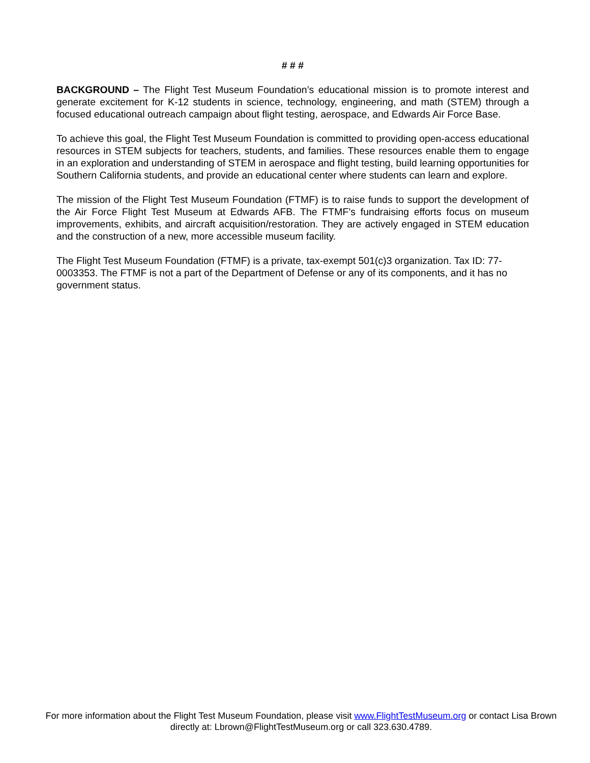# # #
BACKGROUND – The Flight Test Museum Foundation’s educational mission is to promote interest and generate excitement for K-12 students in science, technology, engineering, and math (STEM) through a focused educational outreach campaign about flight testing, aerospace, and Edwards Air Force Base.
To achieve this goal, the Flight Test Museum Foundation is committed to providing open-access educational resources in STEM subjects for teachers, students, and families. These resources enable them to engage in an exploration and understanding of STEM in aerospace and flight testing, build learning opportunities for Southern California students, and provide an educational center where students can learn and explore.
The mission of the Flight Test Museum Foundation (FTMF) is to raise funds to support the development of the Air Force Flight Test Museum at Edwards AFB. The FTMF’s fundraising efforts focus on museum improvements, exhibits, and aircraft acquisition/restoration. They are actively engaged in STEM education and the construction of a new, more accessible museum facility.
The Flight Test Museum Foundation (FTMF) is a private, tax-exempt 501(c)3 organization. Tax ID: 77-0003353. The FTMF is not a part of the Department of Defense or any of its components, and it has no government status.
For more information about the Flight Test Museum Foundation, please visit www.FlightTestMuseum.org or contact Lisa Brown directly at: Lbrown@FlightTestMuseum.org or call 323.630.4789.